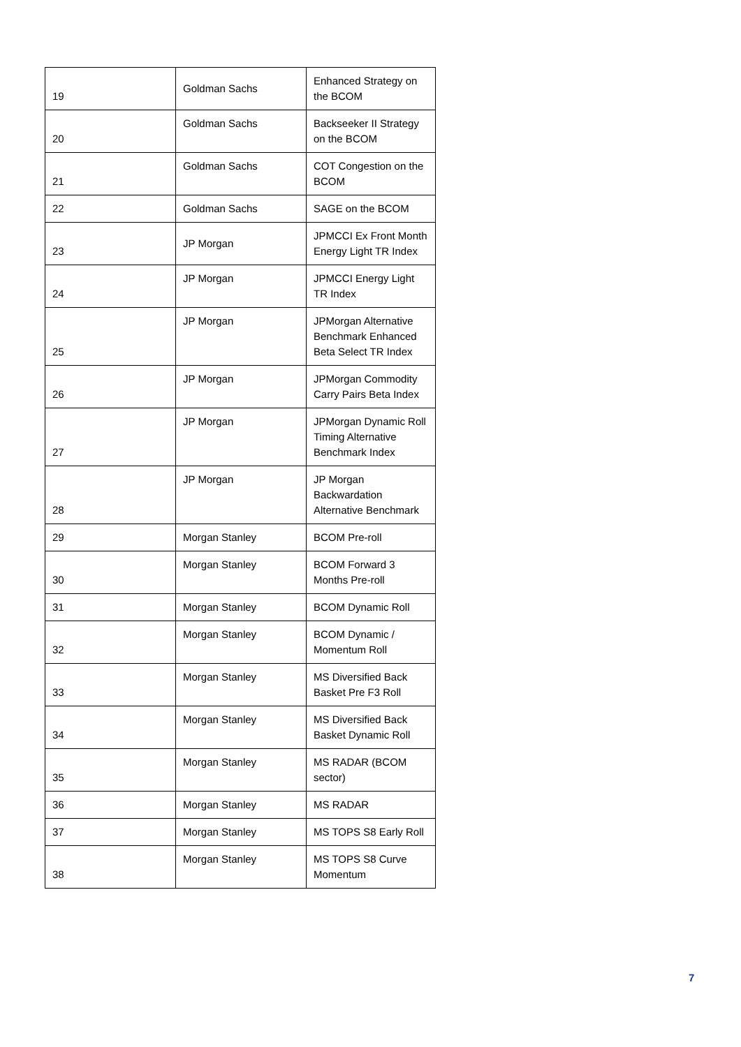| 19 | Goldman Sachs | Enhanced Strategy on the BCOM |
| 20 | Goldman Sachs | Backseeker II Strategy on the BCOM |
| 21 | Goldman Sachs | COT Congestion on the BCOM |
| 22 | Goldman Sachs | SAGE on the BCOM |
| 23 | JP Morgan | JPMCCI Ex Front Month Energy Light TR Index |
| 24 | JP Morgan | JPMCCI Energy Light TR Index |
| 25 | JP Morgan | JPMorgan Alternative Benchmark Enhanced Beta Select TR Index |
| 26 | JP Morgan | JPMorgan Commodity Carry Pairs Beta Index |
| 27 | JP Morgan | JPMorgan Dynamic Roll Timing Alternative Benchmark Index |
| 28 | JP Morgan | JP Morgan Backwardation Alternative Benchmark |
| 29 | Morgan Stanley | BCOM Pre-roll |
| 30 | Morgan Stanley | BCOM Forward 3 Months Pre-roll |
| 31 | Morgan Stanley | BCOM Dynamic Roll |
| 32 | Morgan Stanley | BCOM Dynamic / Momentum Roll |
| 33 | Morgan Stanley | MS Diversified Back Basket Pre F3 Roll |
| 34 | Morgan Stanley | MS Diversified Back Basket Dynamic Roll |
| 35 | Morgan Stanley | MS RADAR (BCOM sector) |
| 36 | Morgan Stanley | MS RADAR |
| 37 | Morgan Stanley | MS TOPS S8 Early Roll |
| 38 | Morgan Stanley | MS TOPS S8 Curve Momentum |
7